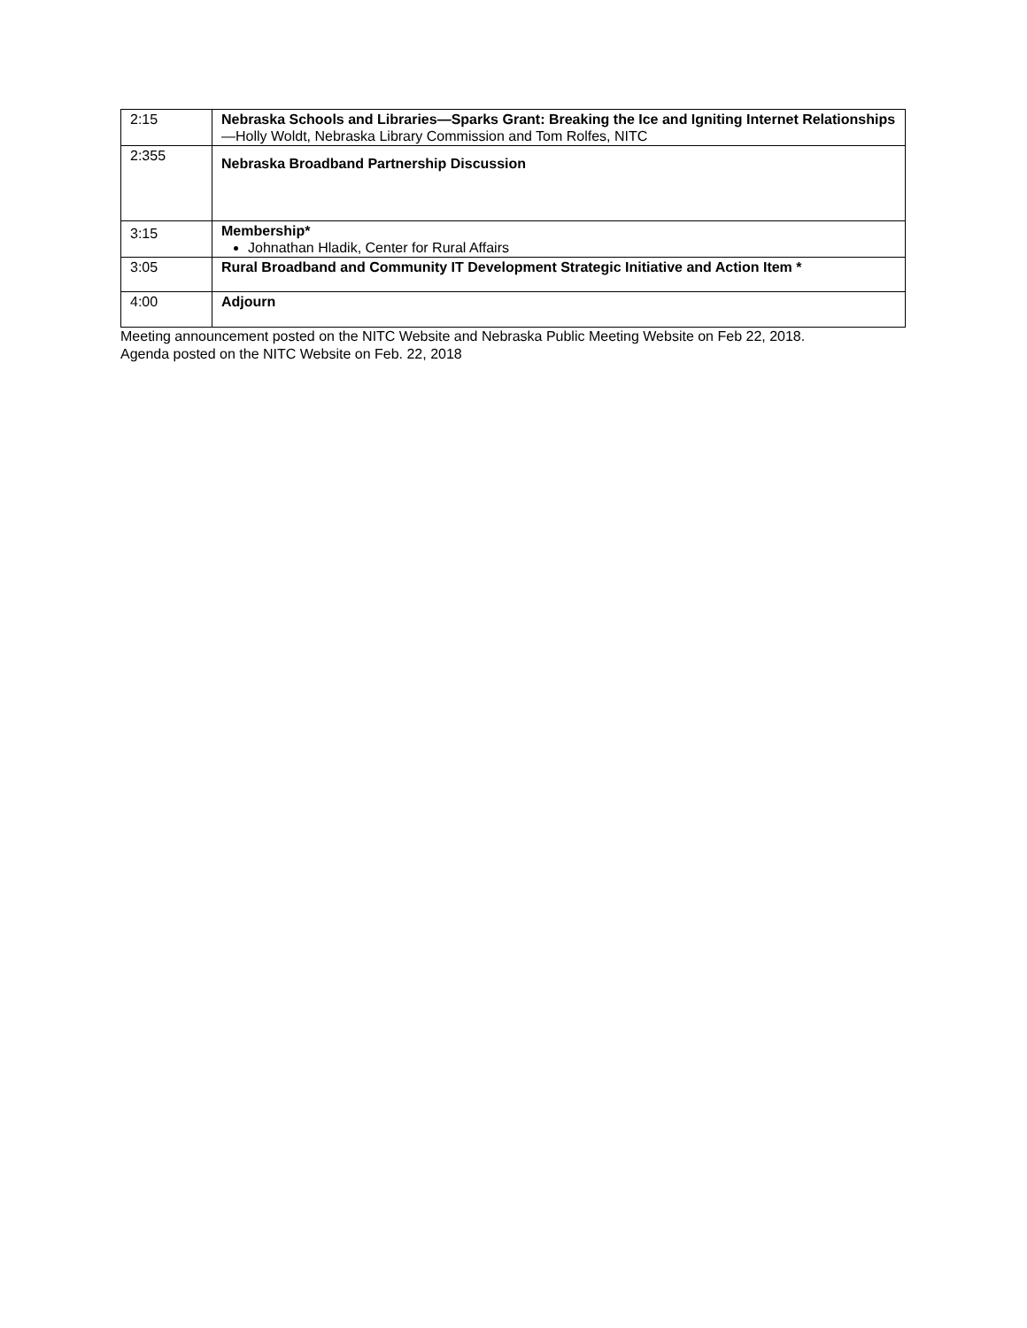| 2:15 | Nebraska Schools and Libraries—Sparks Grant: Breaking the Ice and Igniting Internet Relationships —Holly Woldt, Nebraska Library Commission and Tom Rolfes, NITC |
| 2:355 | Nebraska Broadband Partnership Discussion |
| 3:15 | Membership* Johnathan Hladik, Center for Rural Affairs |
| 3:05 | Rural Broadband and Community IT Development Strategic Initiative and Action Item * |
| 4:00 | Adjourn |
Meeting announcement posted on the NITC Website and Nebraska Public Meeting Website on Feb 22, 2018.
Agenda posted on the NITC Website on Feb. 22, 2018